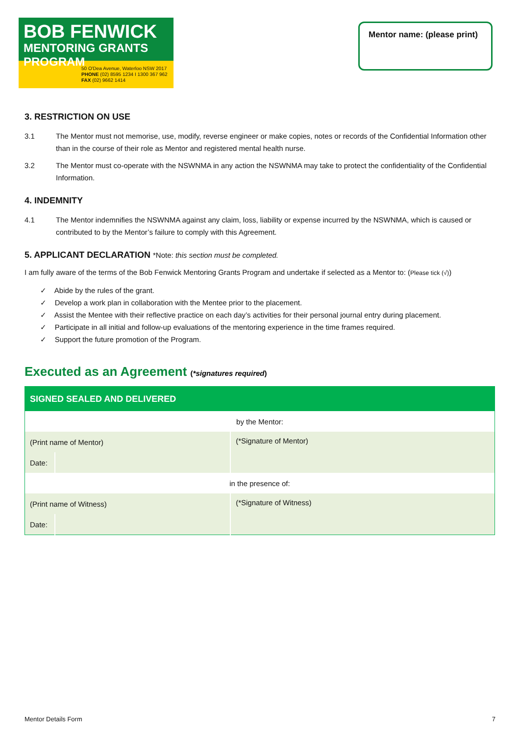BOB FENWICK
MENTORING GRANTS PROGRAM
50 O'Dea Avenue, Waterloo NSW 2017
PHONE (02) 8595 1234 I 1300 367 962
FAX (02) 9662 1414
Mentor name: (please print)
3. RESTRICTION ON USE
3.1 The Mentor must not memorise, use, modify, reverse engineer or make copies, notes or records of the Confidential Information other than in the course of their role as Mentor and registered mental health nurse.
3.2 The Mentor must co-operate with the NSWNMA in any action the NSWNMA may take to protect the confidentiality of the Confidential Information.
4. INDEMNITY
4.1 The Mentor indemnifies the NSWNMA against any claim, loss, liability or expense incurred by the NSWNMA, which is caused or contributed to by the Mentor’s failure to comply with this Agreement.
5. APPLICANT DECLARATION *Note: this section must be completed.
I am fully aware of the terms of the Bob Fenwick Mentoring Grants Program and undertake if selected as a Mentor to: (Please tick (√))
✓ Abide by the rules of the grant.
✓ Develop a work plan in collaboration with the Mentee prior to the placement.
✓ Assist the Mentee with their reflective practice on each day’s activities for their personal journal entry during placement.
✓ Participate in all initial and follow-up evaluations of the mentoring experience in the time frames required.
✓ Support the future promotion of the Program.
Executed as an Agreement (*signatures required)
| SIGNED SEALED AND DELIVERED | | |
| by the Mentor: | | |
| (Print name of Mentor) | | (*Signature of Mentor) |
| Date: | | |
| in the presence of: | | |
| (Print name of Witness) | | (*Signature of Witness) |
| Date: | | |
Mentor Details Form 7